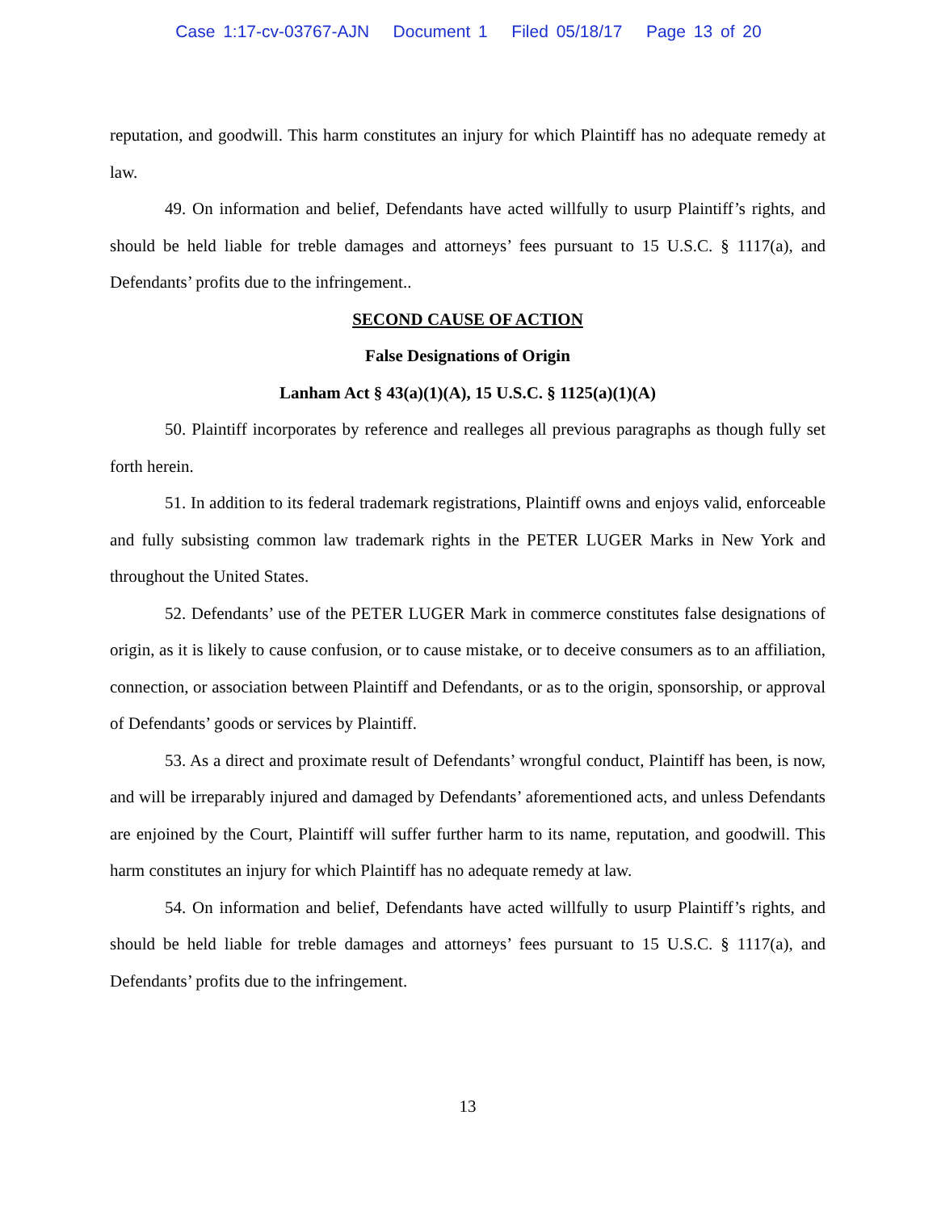Case 1:17-cv-03767-AJN Document 1 Filed 05/18/17 Page 13 of 20
reputation, and goodwill. This harm constitutes an injury for which Plaintiff has no adequate remedy at law.
49. On information and belief, Defendants have acted willfully to usurp Plaintiff’s rights, and should be held liable for treble damages and attorneys’ fees pursuant to 15 U.S.C. § 1117(a), and Defendants’ profits due to the infringement..
SECOND CAUSE OF ACTION
False Designations of Origin
Lanham Act § 43(a)(1)(A), 15 U.S.C. § 1125(a)(1)(A)
50. Plaintiff incorporates by reference and realleges all previous paragraphs as though fully set forth herein.
51. In addition to its federal trademark registrations, Plaintiff owns and enjoys valid, enforceable and fully subsisting common law trademark rights in the PETER LUGER Marks in New York and throughout the United States.
52. Defendants’ use of the PETER LUGER Mark in commerce constitutes false designations of origin, as it is likely to cause confusion, or to cause mistake, or to deceive consumers as to an affiliation, connection, or association between Plaintiff and Defendants, or as to the origin, sponsorship, or approval of Defendants’ goods or services by Plaintiff.
53. As a direct and proximate result of Defendants’ wrongful conduct, Plaintiff has been, is now, and will be irreparably injured and damaged by Defendants’ aforementioned acts, and unless Defendants are enjoined by the Court, Plaintiff will suffer further harm to its name, reputation, and goodwill. This harm constitutes an injury for which Plaintiff has no adequate remedy at law.
54. On information and belief, Defendants have acted willfully to usurp Plaintiff’s rights, and should be held liable for treble damages and attorneys’ fees pursuant to 15 U.S.C. § 1117(a), and Defendants’ profits due to the infringement.
13